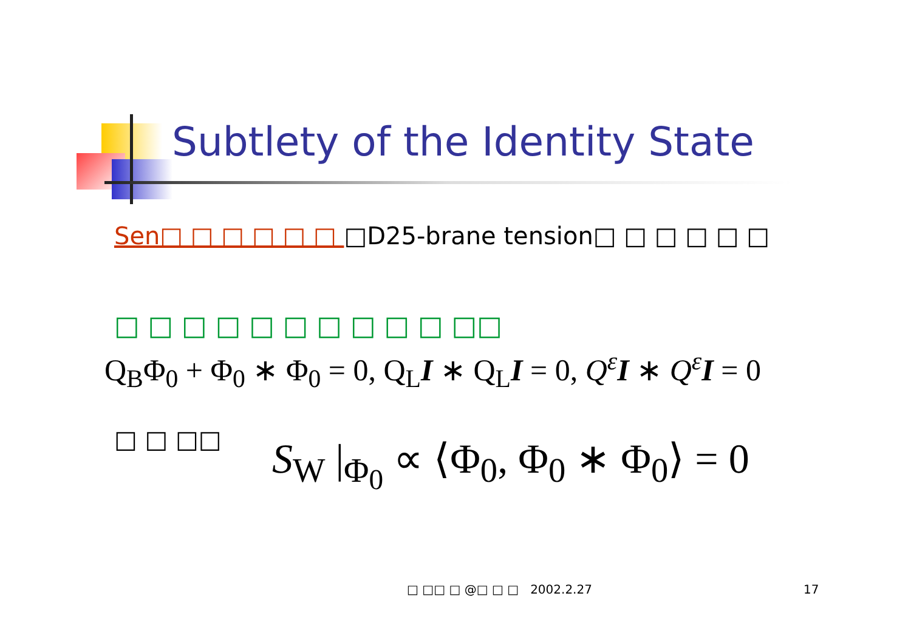Subtlety of the Identity State
Sen□ □ □ □ □ □ □D25-brane tension□ □ □ □ □ □
□ □ □ □ □ □ □ □ □ □ □□
Q<sub>B</sub>Φ<sub>0</sub> + Φ<sub>0</sub> ∗ Φ<sub>0</sub> = 0, Q<sub>L</sub>I ∗ Q<sub>L</sub>I = 0, Q<sup>ε</sup>I ∗ Q<sup>ε</sup>I = 0
□ □ □□ S<sub>W</sub> |<sub>Φ<sub>0</sub></sub> ∝ ⟨Φ<sub>0</sub>, Φ<sub>0</sub> ∗ Φ<sub>0</sub>⟩ = 0
□ □□ □ @□ □ □ 2002.2.27 17